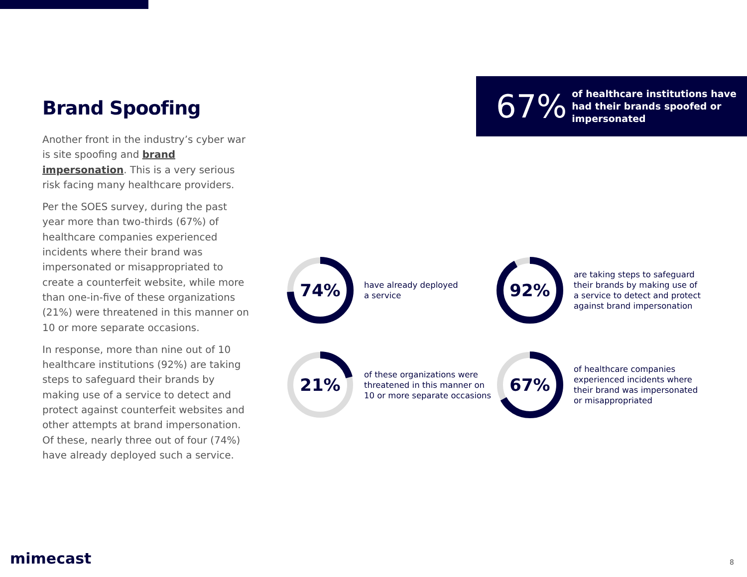Brand Spoofing
Another front in the industry’s cyber war is site spoofing and brand impersonation. This is a very serious risk facing many healthcare providers.
Per the SOES survey, during the past year more than two-thirds (67%) of healthcare companies experienced incidents where their brand was impersonated or misappropriated to create a counterfeit website, while more than one-in-five of these organizations (21%) were threatened in this manner on 10 or more separate occasions.
In response, more than nine out of 10 healthcare institutions (92%) are taking steps to safeguard their brands by making use of a service to detect and protect against counterfeit websites and other attempts at brand impersonation. Of these, nearly three out of four (74%) have already deployed such a service.
67%
of healthcare institutions have had their brands spoofed or impersonated
74%
have already deployed
a service
92%
are taking steps to safeguard
their brands by making use of
a service to detect and protect
against brand impersonation
21%
of these organizations were
threatened in this manner on
10 or more separate occasions
67%
of healthcare companies
experienced incidents where
their brand was impersonated
or misappropriated
mimecast 8